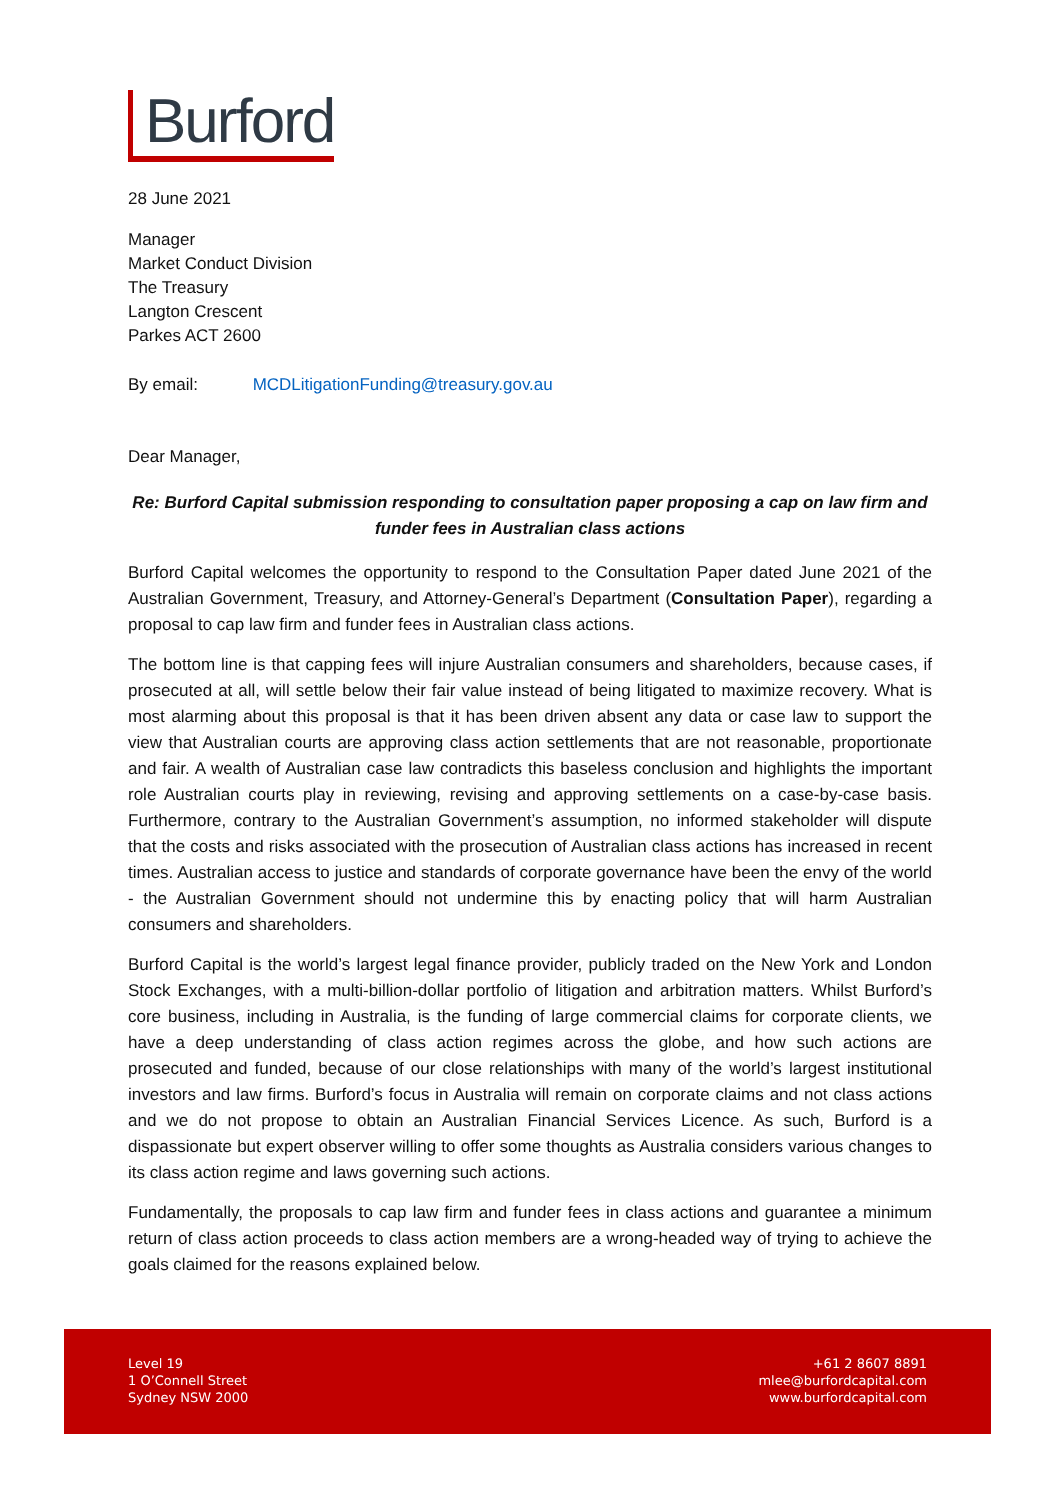Burford
28 June 2021
Manager
Market Conduct Division
The Treasury
Langton Crescent
Parkes ACT 2600
By email: MCDLitigationFunding@treasury.gov.au
Dear Manager,
Re: Burford Capital submission responding to consultation paper proposing a cap on law firm and funder fees in Australian class actions
Burford Capital welcomes the opportunity to respond to the Consultation Paper dated June 2021 of the Australian Government, Treasury, and Attorney-General’s Department (Consultation Paper), regarding a proposal to cap law firm and funder fees in Australian class actions.
The bottom line is that capping fees will injure Australian consumers and shareholders, because cases, if prosecuted at all, will settle below their fair value instead of being litigated to maximize recovery. What is most alarming about this proposal is that it has been driven absent any data or case law to support the view that Australian courts are approving class action settlements that are not reasonable, proportionate and fair. A wealth of Australian case law contradicts this baseless conclusion and highlights the important role Australian courts play in reviewing, revising and approving settlements on a case-by-case basis. Furthermore, contrary to the Australian Government’s assumption, no informed stakeholder will dispute that the costs and risks associated with the prosecution of Australian class actions has increased in recent times. Australian access to justice and standards of corporate governance have been the envy of the world - the Australian Government should not undermine this by enacting policy that will harm Australian consumers and shareholders.
Burford Capital is the world’s largest legal finance provider, publicly traded on the New York and London Stock Exchanges, with a multi-billion-dollar portfolio of litigation and arbitration matters. Whilst Burford’s core business, including in Australia, is the funding of large commercial claims for corporate clients, we have a deep understanding of class action regimes across the globe, and how such actions are prosecuted and funded, because of our close relationships with many of the world’s largest institutional investors and law firms. Burford’s focus in Australia will remain on corporate claims and not class actions and we do not propose to obtain an Australian Financial Services Licence. As such, Burford is a dispassionate but expert observer willing to offer some thoughts as Australia considers various changes to its class action regime and laws governing such actions.
Fundamentally, the proposals to cap law firm and funder fees in class actions and guarantee a minimum return of class action proceeds to class action members are a wrong-headed way of trying to achieve the goals claimed for the reasons explained below.
Level 19
1 O’Connell Street
Sydney NSW 2000
+61 2 8607 8891
mlee@burfordcapital.com
www.burfordcapital.com